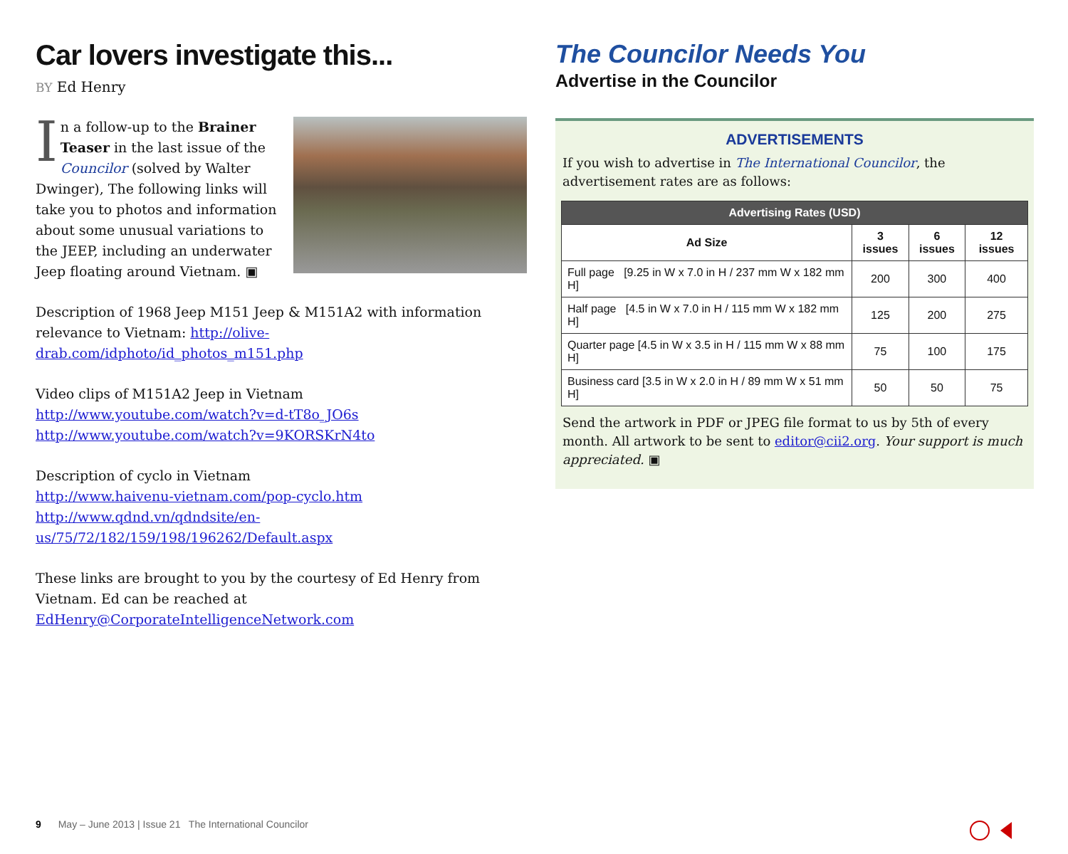Car lovers investigate this...
BY Ed Henry
In a follow-up to the Brainer Teaser in the last issue of the Councilor (solved by Walter Dwinger), The following links will take you to photos and information about some unusual variations to the JEEP, including an underwater Jeep floating around Vietnam. ▣
Description of 1968 Jeep M151 Jeep & M151A2 with information relevance to Vietnam: http://olive-drab.com/idphoto/id_photos_m151.php
Video clips of M151A2 Jeep in Vietnam
http://www.youtube.com/watch?v=d-tT8o_JO6s
http://www.youtube.com/watch?v=9KORSKrN4to
Description of cyclo in Vietnam
http://www.haivenu-vietnam.com/pop-cyclo.htm
http://www.qdnd.vn/qdndsite/en-us/75/72/182/159/198/196262/Default.aspx
These links are brought to you by the courtesy of Ed Henry from Vietnam. Ed can be reached at EdHenry@CorporateIntelligenceNetwork.com
The Councilor Needs You
Advertise in the Councilor
ADVERTISEMENTS
If you wish to advertise in The International Councilor, the advertisement rates are as follows:
| Advertising Rates (USD) | | | |
| --- | --- | --- | --- |
| Ad Size | 3 issues | 6 issues | 12 issues |
| Full page [9.25 in W x 7.0 in H / 237 mm W x 182 mm H] | 200 | 300 | 400 |
| Half page [4.5 in W x 7.0 in H / 115 mm W x 182 mm H] | 125 | 200 | 275 |
| Quarter page [4.5 in W x 3.5 in H / 115 mm W x 88 mm H] | 75 | 100 | 175 |
| Business card [3.5 in W x 2.0 in H / 89 mm W x 51 mm H] | 50 | 50 | 75 |
Send the artwork in PDF or JPEG file format to us by 5th of every month. All artwork to be sent to editor@cii2.org. Your support is much appreciated. ▣
9 May – June 2013 | Issue 21 The International Councilor